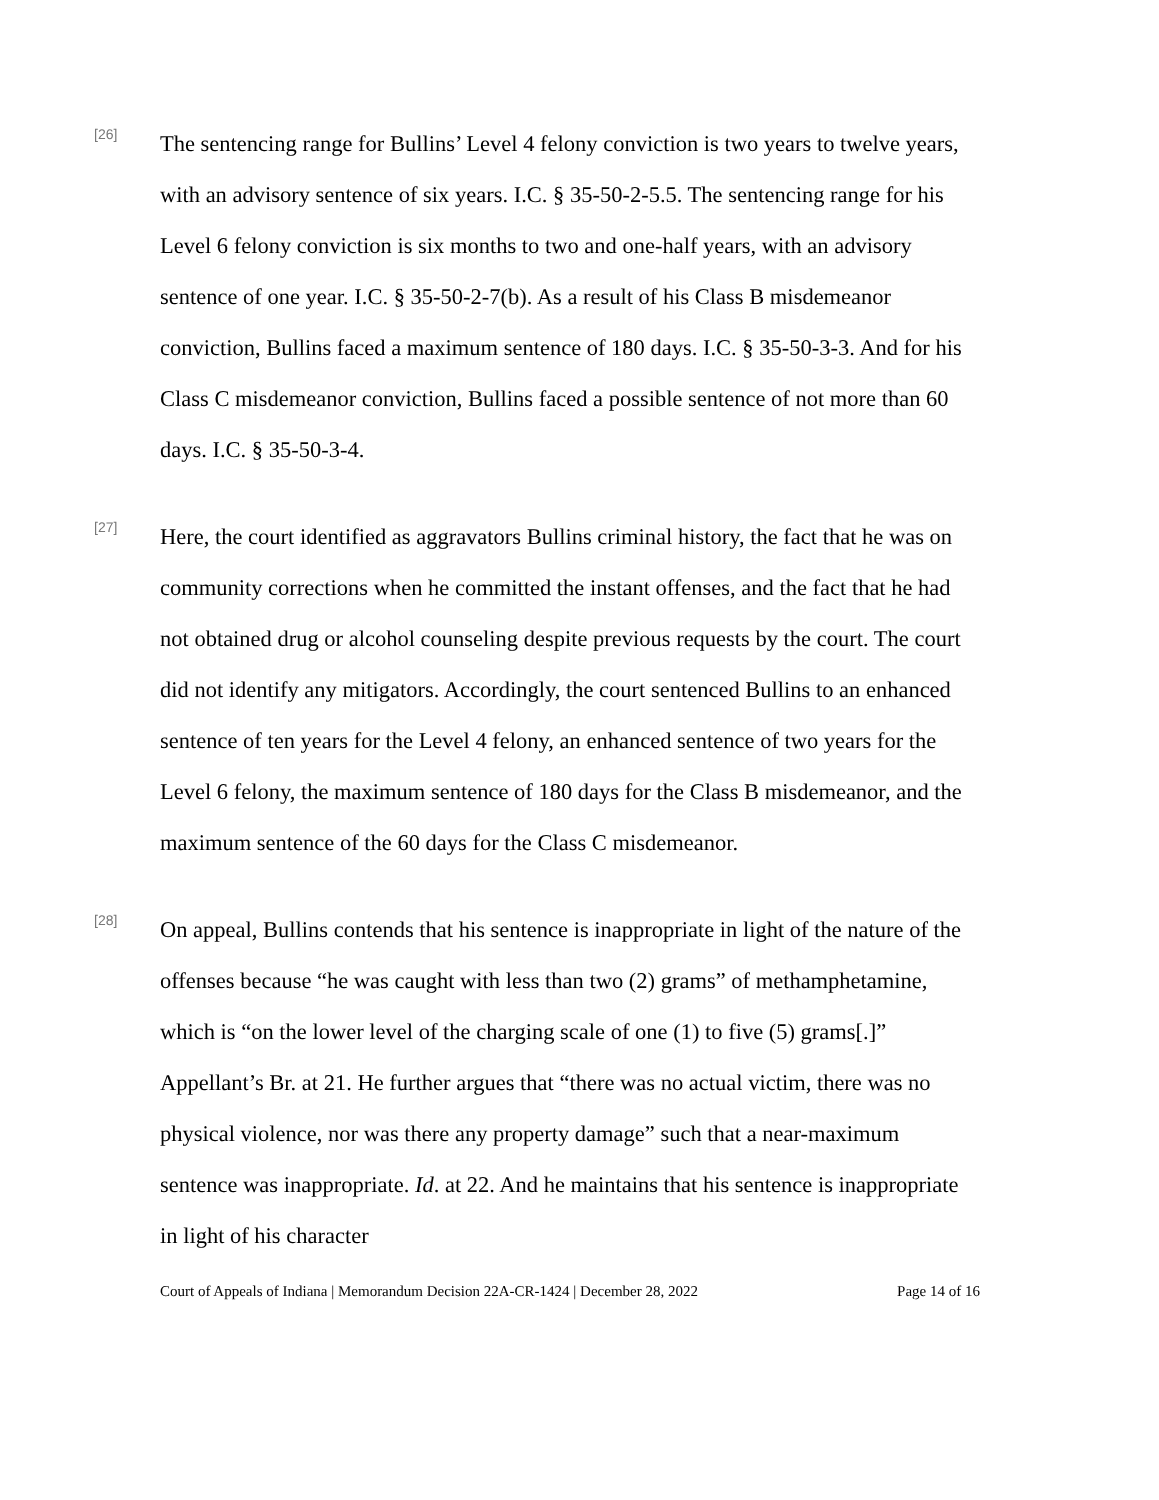[26]
The sentencing range for Bullins’ Level 4 felony conviction is two years to twelve years, with an advisory sentence of six years. I.C. § 35-50-2-5.5. The sentencing range for his Level 6 felony conviction is six months to two and one-half years, with an advisory sentence of one year. I.C. § 35-50-2-7(b). As a result of his Class B misdemeanor conviction, Bullins faced a maximum sentence of 180 days. I.C. § 35-50-3-3. And for his Class C misdemeanor conviction, Bullins faced a possible sentence of not more than 60 days. I.C. § 35-50-3-4.
[27]
Here, the court identified as aggravators Bullins criminal history, the fact that he was on community corrections when he committed the instant offenses, and the fact that he had not obtained drug or alcohol counseling despite previous requests by the court. The court did not identify any mitigators. Accordingly, the court sentenced Bullins to an enhanced sentence of ten years for the Level 4 felony, an enhanced sentence of two years for the Level 6 felony, the maximum sentence of 180 days for the Class B misdemeanor, and the maximum sentence of the 60 days for the Class C misdemeanor.
[28]
On appeal, Bullins contends that his sentence is inappropriate in light of the nature of the offenses because “he was caught with less than two (2) grams” of methamphetamine, which is “on the lower level of the charging scale of one (1) to five (5) grams[.]” Appellant’s Br. at 21. He further argues that “there was no actual victim, there was no physical violence, nor was there any property damage” such that a near-maximum sentence was inappropriate. Id. at 22. And he maintains that his sentence is inappropriate in light of his character
Court of Appeals of Indiana | Memorandum Decision 22A-CR-1424 | December 28, 2022 Page 14 of 16